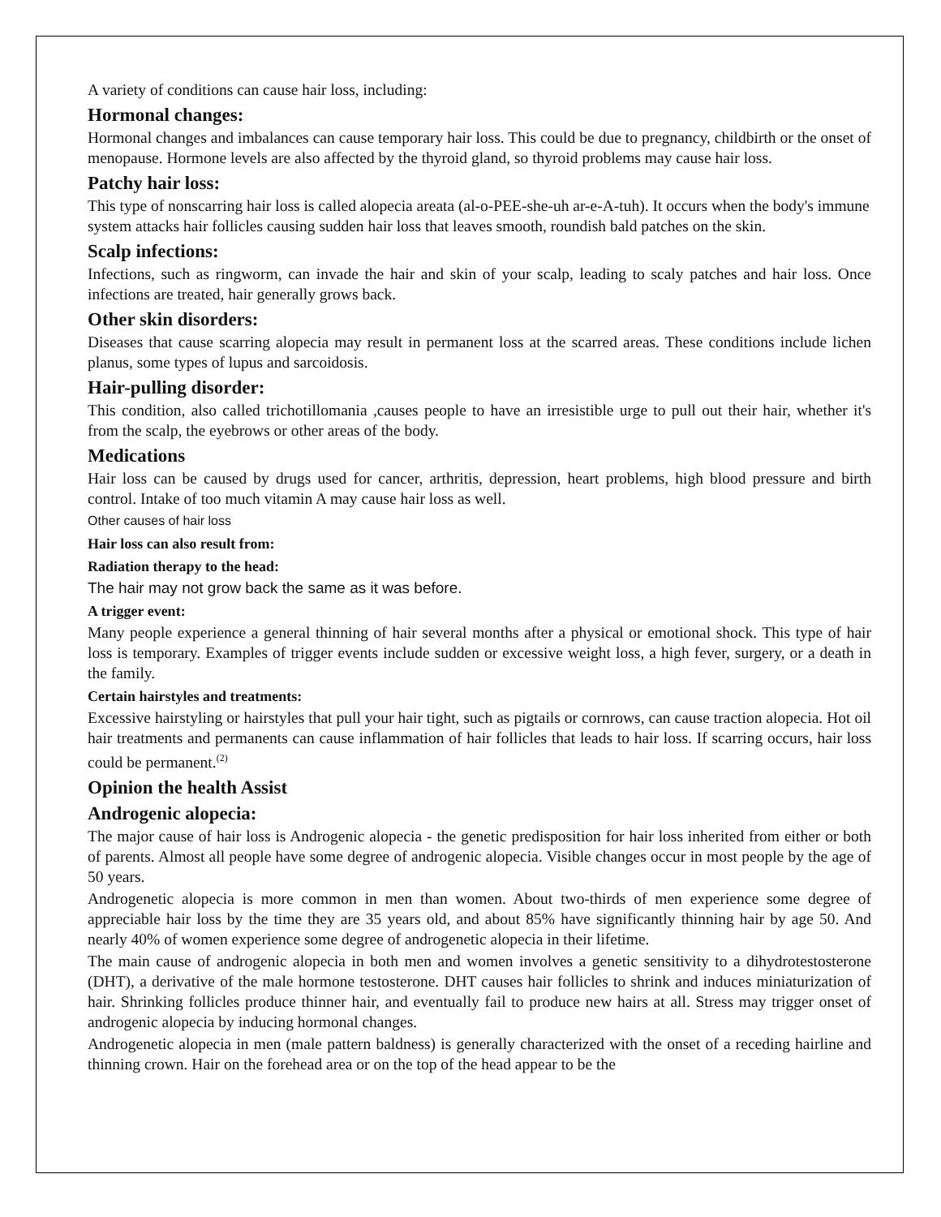A variety of conditions can cause hair loss, including:
Hormonal changes:
Hormonal changes and imbalances can cause temporary hair loss. This could be due to pregnancy, childbirth or the onset of menopause. Hormone levels are also affected by the thyroid gland, so thyroid problems may cause hair loss.
Patchy hair loss:
This type of nonscarring hair loss is called alopecia areata (al-o-PEE-she-uh ar-e-A-tuh). It occurs when the body's immune system attacks hair follicles causing sudden hair loss that leaves smooth, roundish bald patches on the skin.
Scalp infections:
Infections, such as ringworm, can invade the hair and skin of your scalp, leading to scaly patches and hair loss. Once infections are treated, hair generally grows back.
Other skin disorders:
Diseases that cause scarring alopecia may result in permanent loss at the scarred areas. These conditions include lichen planus, some types of lupus and sarcoidosis.
Hair-pulling disorder:
This condition, also called trichotillomania ,causes people to have an irresistible urge to pull out their hair, whether it's from the scalp, the eyebrows or other areas of the body.
Medications
Hair loss can be caused by drugs used for cancer, arthritis, depression, heart problems, high blood pressure and birth control. Intake of too much vitamin A may cause hair loss as well.
Other causes of hair loss
Hair loss can also result from:
Radiation therapy to the head:
The hair may not grow back the same as it was before.
A trigger event:
Many people experience a general thinning of hair several months after a physical or emotional shock. This type of hair loss is temporary. Examples of trigger events include sudden or excessive weight loss, a high fever, surgery, or a death in the family.
Certain hairstyles and treatments:
Excessive hairstyling or hairstyles that pull your hair tight, such as pigtails or cornrows, can cause traction alopecia. Hot oil hair treatments and permanents can cause inflammation of hair follicles that leads to hair loss. If scarring occurs, hair loss could be permanent.<sup>(2)</sup>
Opinion the health Assist
Androgenic alopecia:
The major cause of hair loss is Androgenic alopecia - the genetic predisposition for hair loss inherited from either or both of parents. Almost all people have some degree of androgenic alopecia. Visible changes occur in most people by the age of 50 years.
Androgenetic alopecia is more common in men than women. About two-thirds of men experience some degree of appreciable hair loss by the time they are 35 years old, and about 85% have significantly thinning hair by age 50. And nearly 40% of women experience some degree of androgenetic alopecia in their lifetime.
The main cause of androgenic alopecia in both men and women involves a genetic sensitivity to a dihydrotestosterone (DHT), a derivative of the male hormone testosterone. DHT causes hair follicles to shrink and induces miniaturization of hair. Shrinking follicles produce thinner hair, and eventually fail to produce new hairs at all. Stress may trigger onset of androgenic alopecia by inducing hormonal changes.
Androgenetic alopecia in men (male pattern baldness) is generally characterized with the onset of a receding hairline and thinning crown. Hair on the forehead area or on the top of the head appear to be the